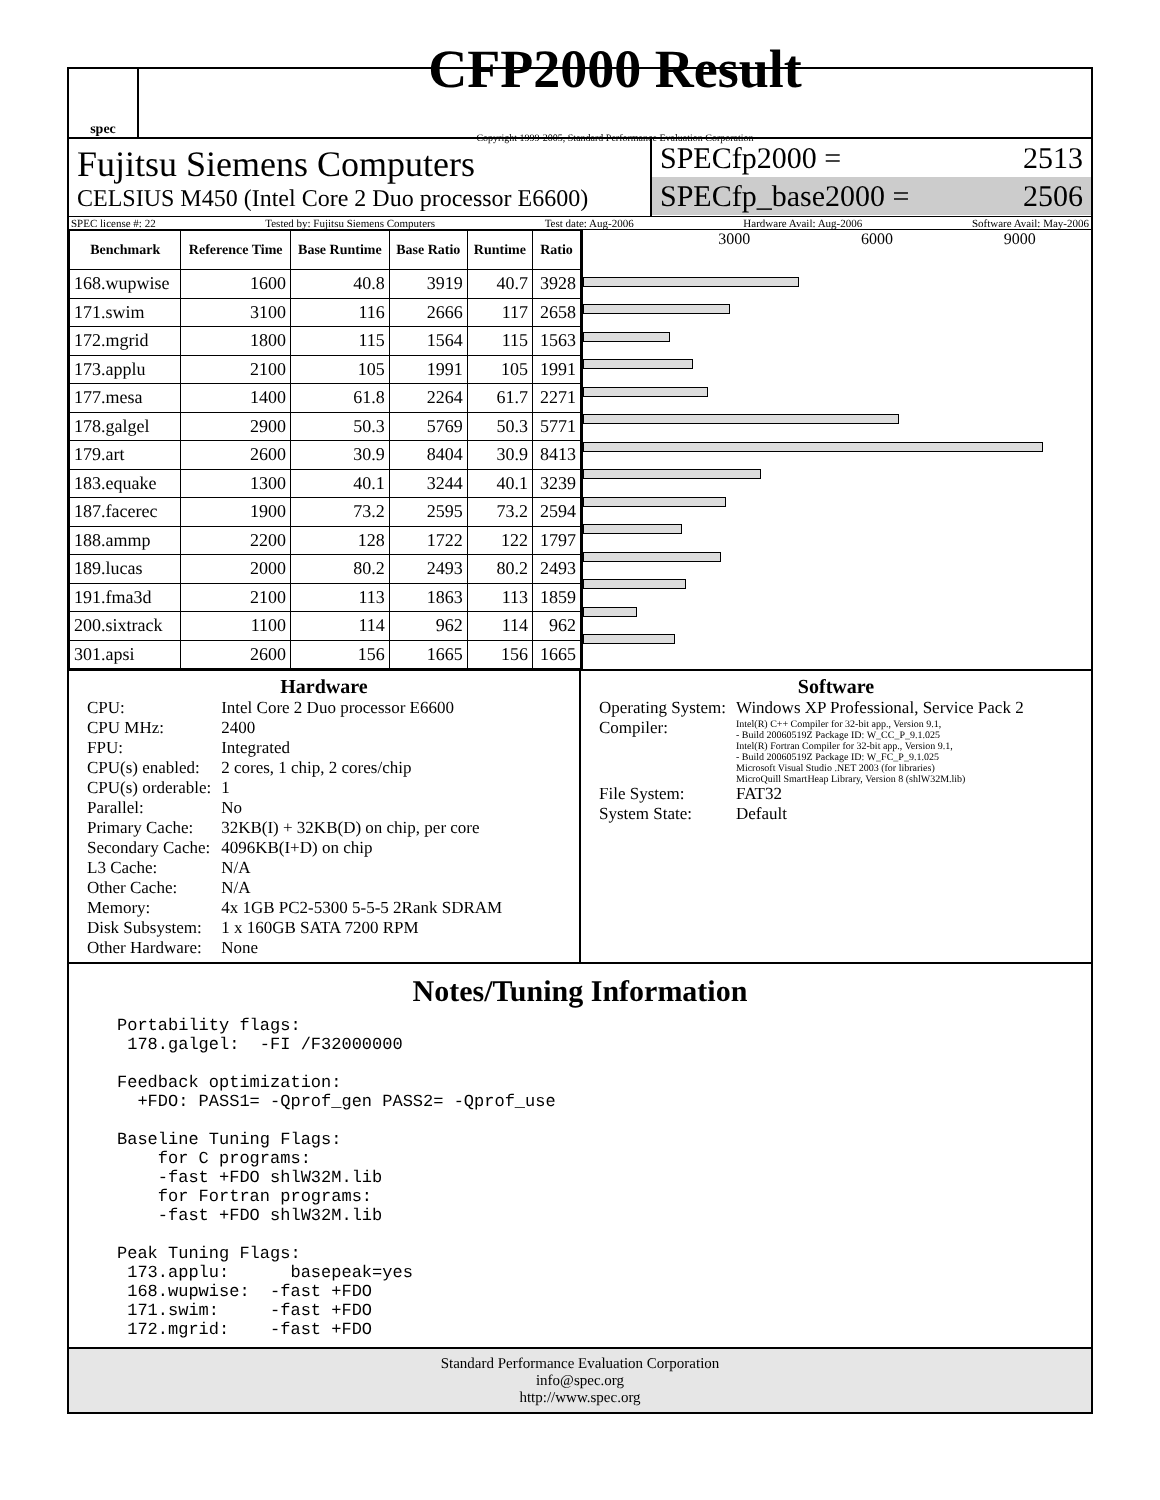spec
CFP2000 Result
Copyright 1999-2005, Standard Performance Evaluation Corporation
Fujitsu Siemens Computers
CELSIUS M450 (Intel Core 2 Duo processor E6600)
SPECfp2000 = 2513
SPECfp_base2000 = 2506
SPEC license #: 22 Tested by: Fujitsu Siemens Computers Test date: Aug-2006 Hardware Avail: Aug-2006 Software Avail: May-2006
| Benchmark | Reference Time | Base Runtime | Base Ratio | Runtime | Ratio |
| --- | --- | --- | --- | --- | --- |
| 168.wupwise | 1600 | 40.8 | 3919 | 40.7 | 3928 |
| 171.swim | 3100 | 116 | 2666 | 117 | 2658 |
| 172.mgrid | 1800 | 115 | 1564 | 115 | 1563 |
| 173.applu | 2100 | 105 | 1991 | 105 | 1991 |
| 177.mesa | 1400 | 61.8 | 2264 | 61.7 | 2271 |
| 178.galgel | 2900 | 50.3 | 5769 | 50.3 | 5771 |
| 179.art | 2600 | 30.9 | 8404 | 30.9 | 8413 |
| 183.equake | 1300 | 40.1 | 3244 | 40.1 | 3239 |
| 187.facerec | 1900 | 73.2 | 2595 | 73.2 | 2594 |
| 188.ammp | 2200 | 128 | 1722 | 122 | 1797 |
| 189.lucas | 2000 | 80.2 | 2493 | 80.2 | 2493 |
| 191.fma3d | 2100 | 113 | 1863 | 113 | 1859 |
| 200.sixtrack | 1100 | 114 | 962 | 114 | 962 |
| 301.apsi | 2600 | 156 | 1665 | 156 | 1665 |
3000 6000 9000
Hardware
| CPU: | Intel Core 2 Duo processor E6600 |
| CPU MHz: | 2400 |
| FPU: | Integrated |
| CPU(s) enabled: | 2 cores, 1 chip, 2 cores/chip |
| CPU(s) orderable: | 1 |
| Parallel: | No |
| Primary Cache: | 32KB(I) + 32KB(D) on chip, per core |
| Secondary Cache: | 4096KB(I+D) on chip |
| L3 Cache: | N/A |
| Other Cache: | N/A |
| Memory: | 4x 1GB PC2-5300 5-5-5 2Rank SDRAM |
| Disk Subsystem: | 1 x 160GB SATA 7200 RPM |
| Other Hardware: | None |
Software
| Operating System: | Windows XP Professional, Service Pack 2 |
| Compiler: | Intel(R) C++ Compiler for 32-bit app., Version 9.1, - Build 20060519Z Package ID: W_CC_P_9.1.025 Intel(R) Fortran Compiler for 32-bit app., Version 9.1, - Build 20060519Z Package ID: W_FC_P_9.1.025 Microsoft Visual Studio .NET 2003 (for libraries) MicroQuill SmartHeap Library, Version 8 (shlW32M.lib) |
| File System: | FAT32 |
| System State: | Default |
Notes/Tuning Information
Portability flags: 178.galgel: -FI /F32000000 Feedback optimization: +FDO: PASS1= -Qprof_gen PASS2= -Qprof_use Baseline Tuning Flags: for C programs: -fast +FDO shlW32M.lib for Fortran programs: -fast +FDO shlW32M.lib Peak Tuning Flags: 173.applu: basepeak=yes 168.wupwise: -fast +FDO 171.swim: -fast +FDO 172.mgrid: -fast +FDO
Standard Performance Evaluation Corporation
info@spec.org
http://www.spec.org